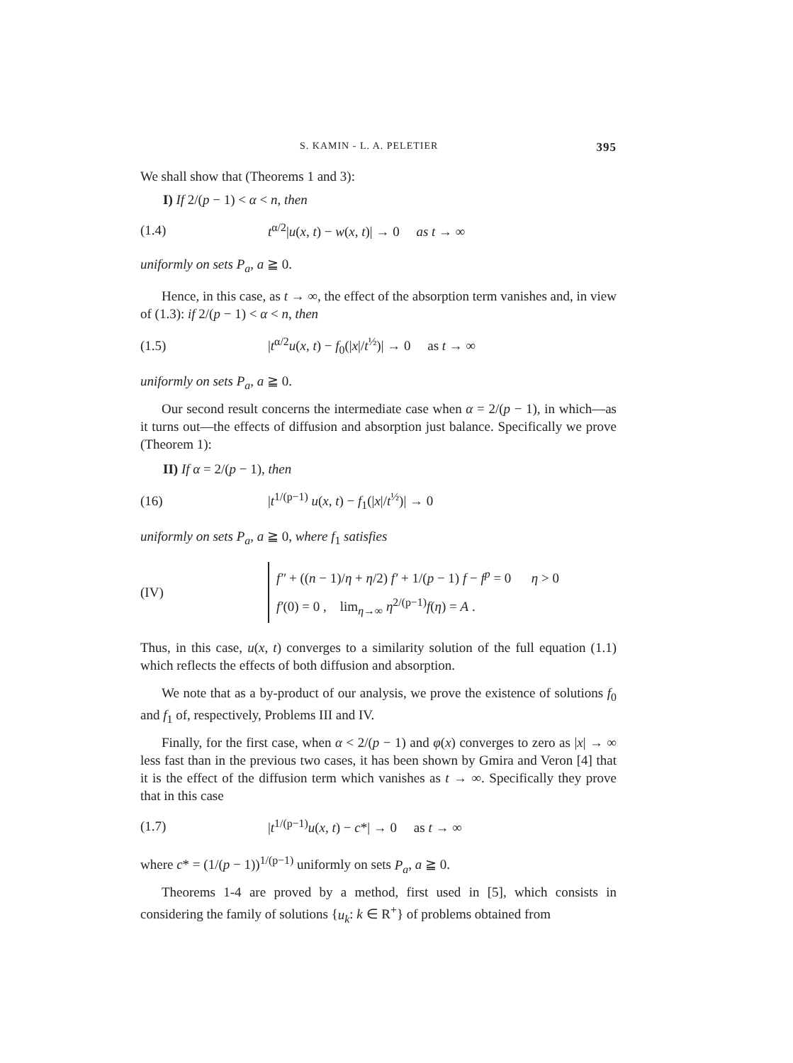S. KAMIN - L. A. PELETIER 395
We shall show that (Theorems 1 and 3):
I) If 2/(p − 1) < α < n, then
(1.4) t<sup>α/2</sup>|u(x, t) − w(x, t)| → 0 as t → ∞
uniformly on sets P<sub>a</sub>, a ≧ 0.
Hence, in this case, as t → ∞, the effect of the absorption term vanishes and, in view of (1.3): if 2/(p − 1) < α < n, then
(1.5) |t<sup>α/2</sup>u(x, t) − f<sub>0</sub>(|x|/t<sup>½</sup>)| → 0 as t → ∞
uniformly on sets P<sub>a</sub>, a ≧ 0.
Our second result concerns the intermediate case when α = 2/(p − 1), in which—as it turns out—the effects of diffusion and absorption just balance. Specifically we prove (Theorem 1):
II) If α = 2/(p − 1), then
(16) |t<sup>1/(p−1)</sup> u(x, t) − f<sub>1</sub>(|x|/t<sup>½</sup>)| → 0
uniformly on sets P<sub>a</sub>, a ≧ 0, where f<sub>1</sub> satisfies
(IV)
f″ + ((n − 1)/η + η/2) f′ + 1/(p − 1) f − f<sup>p</sup> = 0 η > 0
f′(0) = 0 , lim<sub>η→∞</sub> η<sup>2/(p−1)</sup>f(η) = A .
Thus, in this case, u(x, t) converges to a similarity solution of the full equation (1.1) which reflects the effects of both diffusion and absorption.
We note that as a by-product of our analysis, we prove the existence of solutions f<sub>0</sub> and f<sub>1</sub> of, respectively, Problems III and IV.
Finally, for the first case, when α < 2/(p − 1) and φ(x) converges to zero as |x| → ∞ less fast than in the previous two cases, it has been shown by Gmira and Veron [4] that it is the effect of the diffusion term which vanishes as t → ∞. Specifically they prove that in this case
(1.7) |t<sup>1/(p−1)</sup>u(x, t) − c*| → 0 as t → ∞
where c* = (1/(p − 1))<sup>1/(p−1)</sup> uniformly on sets P<sub>a</sub>, a ≧ 0.
Theorems 1-4 are proved by a method, first used in [5], which consists in considering the family of solutions {u<sub>k</sub>: k ∈ R<sup>+</sup>} of problems obtained from